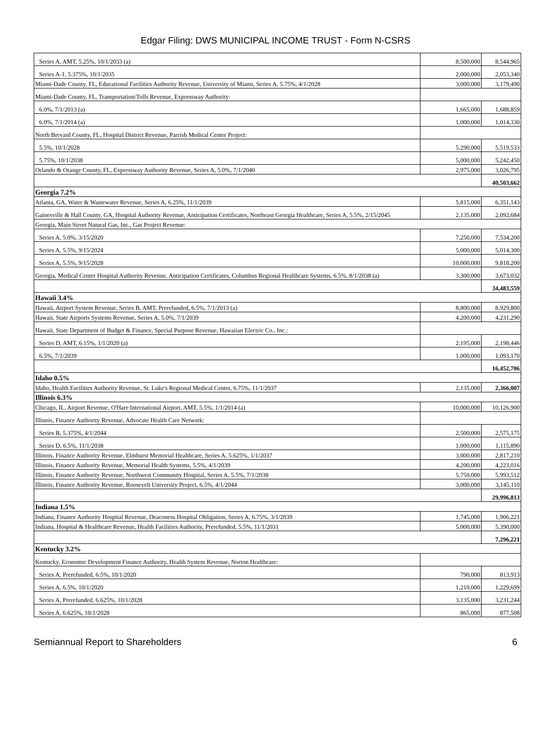Edgar Filing: DWS MUNICIPAL INCOME TRUST - Form N-CSRS
| Series A, AMT, 5.25%, 10/1/2033 (a) | 8,500,000 | 8,544,965 |
| Series A-1, 5.375%, 10/1/2035 | 2,000,000 | 2,053,340 |
| Miami-Dade County, FL, Educational Facilities Authority Revenue, University of Miami, Series A, 5.75%, 4/1/2028 | 3,000,000 | 3,179,490 |
| Miami-Dade County, FL, Transportation/Tolls Revenue, Expressway Authority: | | |
| 6.0%, 7/1/2013 (a) | 1,665,000 | 1,688,859 |
| 6.0%, 7/1/2014 (a) | 1,000,000 | 1,014,330 |
| North Brevard County, FL, Hospital District Revenue, Parrish Medical Center Project: | | |
| 5.5%, 10/1/2028 | 5,290,000 | 5,519,533 |
| 5.75%, 10/1/2038 | 5,000,000 | 5,242,450 |
| Orlando & Orange County, FL, Expressway Authority Revenue, Series A, 5.0%, 7/1/2040 | 2,975,000 | 3,026,795 |
| | | 40,503,662 |
| Georgia 7.2% | | |
| Atlanta, GA, Water & Wastewater Revenue, Series A, 6.25%, 11/1/2039 | 5,815,000 | 6,351,143 |
| Gainesville & Hall County, GA, Hospital Authority Revenue, Anticipation Certificates, Northeast Georgia Healthcare, Series A, 5.5%, 2/15/2045 | 2,135,000 | 2,092,684 |
| Georgia, Main Street Natural Gas, Inc., Gas Project Revenue: | | |
| Series A, 5.0%, 3/15/2020 | 7,250,000 | 7,534,200 |
| Series A, 5.5%, 9/15/2024 | 5,000,000 | 5,014,300 |
| Series A, 5.5%, 9/15/2028 | 10,000,000 | 9,818,200 |
| Georgia, Medical Center Hospital Authority Revenue, Anticipation Certificates, Columbus Regional Healthcare Systems, 6.5%, 8/1/2038 (a) | 3,300,000 | 3,673,032 |
| | | 34,483,559 |
| Hawaii 3.4% | | |
| Hawaii, Airport System Revenue, Series B, AMT, Prerefunded, 6.5%, 7/1/2013 (a) | 8,800,000 | 8,929,800 |
| Hawaii, State Airports Systems Revenue, Series A, 5.0%, 7/1/2039 | 4,200,000 | 4,231,290 |
| Hawaii, State Department of Budget & Finance, Special Purpose Revenue, Hawaiian Electric Co., Inc.: | | |
| Series D, AMT, 6.15%, 1/1/2020 (a) | 2,195,000 | 2,198,446 |
| 6.5%, 7/1/2039 | 1,000,000 | 1,093,170 |
| | | 16,452,706 |
| Idaho 0.5% | | |
| Idaho, Health Facilities Authority Revenue, St. Luke's Regional Medical Center, 6.75%, 11/1/2037 | 2,135,000 | 2,366,007 |
| Illinois 6.3% | | |
| Chicago, IL, Airport Revenue, O'Hare International Airport, AMT, 5.5%, 1/1/2014 (a) | 10,000,000 | 10,126,900 |
| Illinois, Finance Authority Revenue, Advocate Health Care Network: | | |
| Series B, 5.375%, 4/1/2044 | 2,500,000 | 2,575,175 |
| Series D, 6.5%, 11/1/2038 | 1,000,000 | 1,115,890 |
| Illinois, Finance Authority Revenue, Elmhurst Memorial Healthcare, Series A, 5.625%, 1/1/2037 | 3,000,000 | 2,817,210 |
| Illinois, Finance Authority Revenue, Memorial Health Systems, 5.5%, 4/1/2039 | 4,200,000 | 4,223,016 |
| Illinois, Finance Authority Revenue, Northwest Community Hospital, Series A, 5.5%, 7/1/2038 | 5,750,000 | 5,993,512 |
| Illinois, Finance Authority Revenue, Roosevelt University Project, 6.5%, 4/1/2044 | 3,000,000 | 3,145,110 |
| | | 29,996,813 |
| Indiana 1.5% | | |
| Indiana, Finance Authority Hospital Revenue, Deaconess Hospital Obligation, Series A, 6.75%, 3/1/2039 | 1,745,000 | 1,906,221 |
| Indiana, Hospital & Healthcare Revenue, Health Facilities Authority, Prerefunded, 5.5%, 11/1/2031 | 5,000,000 | 5,390,000 |
| | | 7,296,221 |
| Kentucky 3.2% | | |
| Kentucky, Economic Development Finance Authority, Health System Revenue, Norton Healthcare: | | |
| Series A, Prerefunded, 6.5%, 10/1/2020 | 790,000 | 813,913 |
| Series A, 6.5%, 10/1/2020 | 1,210,000 | 1,229,699 |
| Series A, Prerefunded, 6.625%, 10/1/2028 | 3,135,000 | 3,231,244 |
| Series A, 6.625%, 10/1/2028 | 865,000 | 877,508 |
Semiannual Report to Shareholders 6